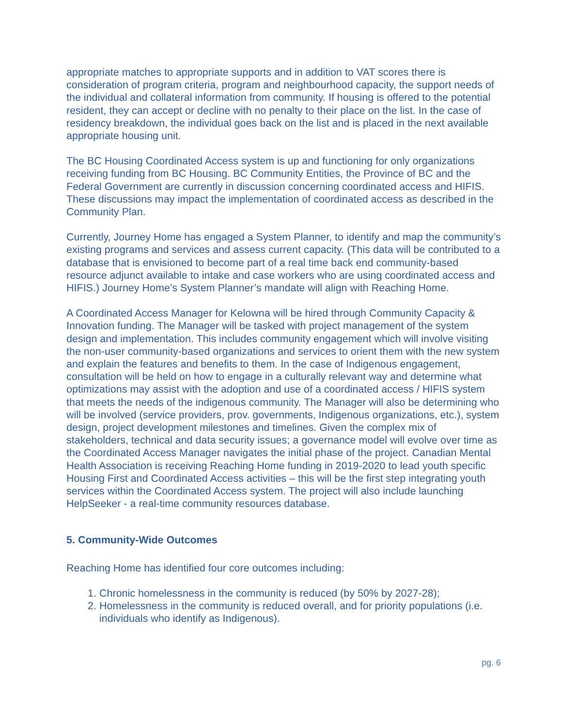appropriate matches to appropriate supports and in addition to VAT scores there is consideration of program criteria, program and neighbourhood capacity, the support needs of the individual and collateral information from community. If housing is offered to the potential resident, they can accept or decline with no penalty to their place on the list. In the case of residency breakdown, the individual goes back on the list and is placed in the next available appropriate housing unit.
The BC Housing Coordinated Access system is up and functioning for only organizations receiving funding from BC Housing. BC Community Entities, the Province of BC and the Federal Government are currently in discussion concerning coordinated access and HIFIS. These discussions may impact the implementation of coordinated access as described in the Community Plan.
Currently, Journey Home has engaged a System Planner, to identify and map the community’s existing programs and services and assess current capacity. (This data will be contributed to a database that is envisioned to become part of a real time back end community-based resource adjunct available to intake and case workers who are using coordinated access and HIFIS.) Journey Home’s System Planner’s mandate will align with Reaching Home.
A Coordinated Access Manager for Kelowna will be hired through Community Capacity & Innovation funding. The Manager will be tasked with project management of the system design and implementation. This includes community engagement which will involve visiting the non-user community-based organizations and services to orient them with the new system and explain the features and benefits to them. In the case of Indigenous engagement, consultation will be held on how to engage in a culturally relevant way and determine what optimizations may assist with the adoption and use of a coordinated access / HIFIS system that meets the needs of the indigenous community. The Manager will also be determining who will be involved (service providers, prov. governments, Indigenous organizations, etc.), system design, project development milestones and timelines. Given the complex mix of stakeholders, technical and data security issues; a governance model will evolve over time as the Coordinated Access Manager navigates the initial phase of the project. Canadian Mental Health Association is receiving Reaching Home funding in 2019-2020 to lead youth specific Housing First and Coordinated Access activities – this will be the first step integrating youth services within the Coordinated Access system. The project will also include launching HelpSeeker - a real-time community resources database.
5. Community-Wide Outcomes
Reaching Home has identified four core outcomes including:
1. Chronic homelessness in the community is reduced (by 50% by 2027-28);
2. Homelessness in the community is reduced overall, and for priority populations (i.e. individuals who identify as Indigenous).
pg. 6